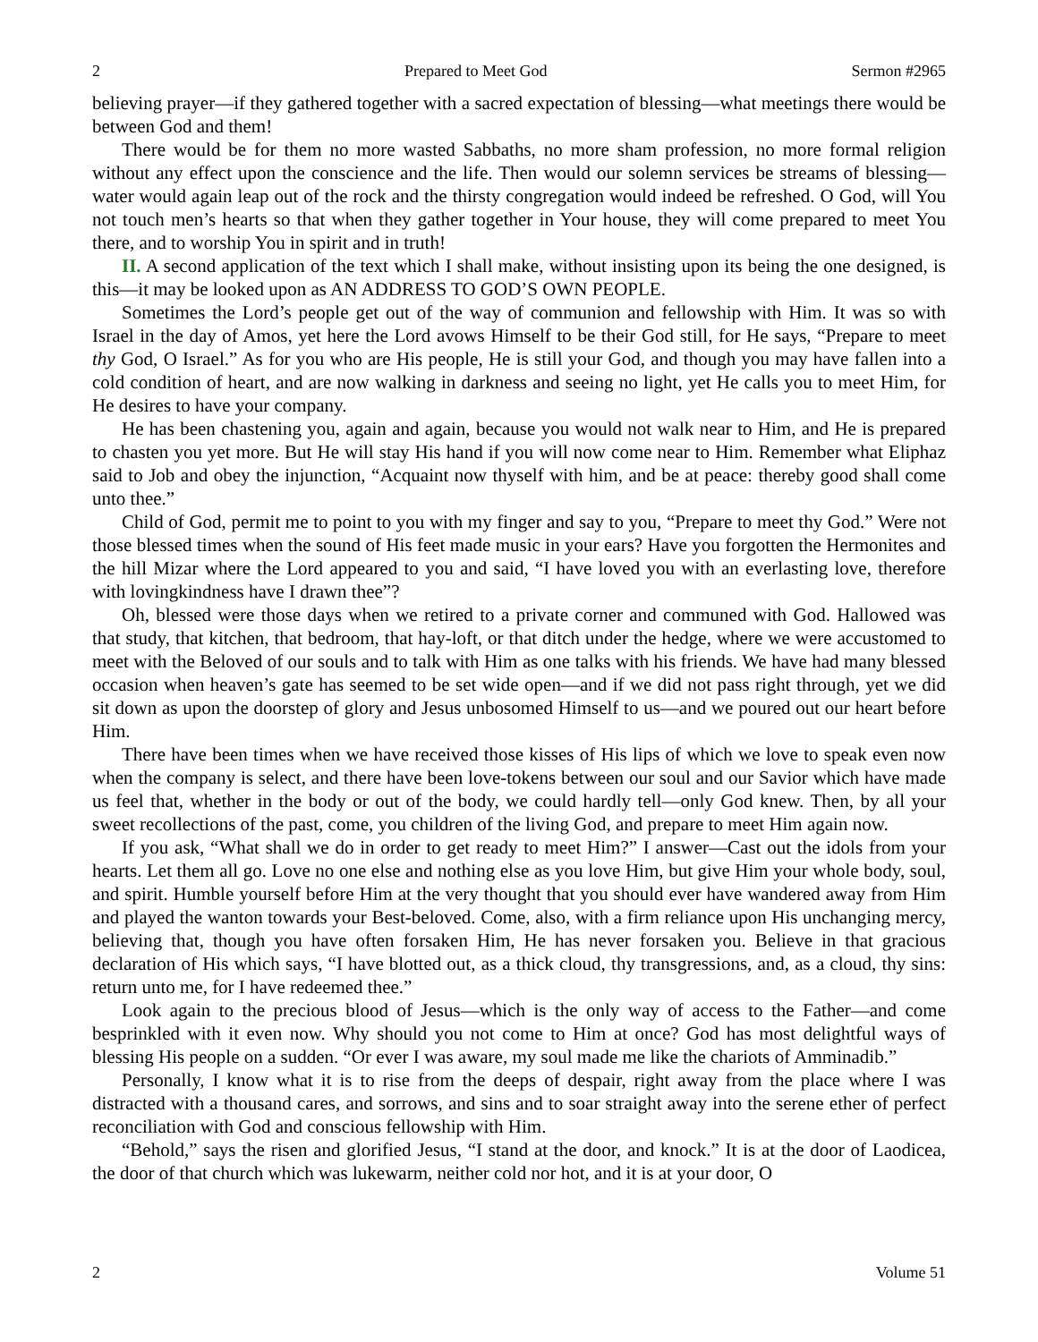2 Prepared to Meet God Sermon #2965
believing prayer—if they gathered together with a sacred expectation of blessing—what meetings there would be between God and them!
There would be for them no more wasted Sabbaths, no more sham profession, no more formal religion without any effect upon the conscience and the life. Then would our solemn services be streams of blessing—water would again leap out of the rock and the thirsty congregation would indeed be refreshed. O God, will You not touch men’s hearts so that when they gather together in Your house, they will come prepared to meet You there, and to worship You in spirit and in truth!
II. A second application of the text which I shall make, without insisting upon its being the one designed, is this—it may be looked upon as AN ADDRESS TO GOD’S OWN PEOPLE.
Sometimes the Lord’s people get out of the way of communion and fellowship with Him. It was so with Israel in the day of Amos, yet here the Lord avows Himself to be their God still, for He says, “Prepare to meet thy God, O Israel.” As for you who are His people, He is still your God, and though you may have fallen into a cold condition of heart, and are now walking in darkness and seeing no light, yet He calls you to meet Him, for He desires to have your company.
He has been chastening you, again and again, because you would not walk near to Him, and He is prepared to chasten you yet more. But He will stay His hand if you will now come near to Him. Remember what Eliphaz said to Job and obey the injunction, “Acquaint now thyself with him, and be at peace: thereby good shall come unto thee.”
Child of God, permit me to point to you with my finger and say to you, “Prepare to meet thy God.” Were not those blessed times when the sound of His feet made music in your ears? Have you forgotten the Hermonites and the hill Mizar where the Lord appeared to you and said, “I have loved you with an everlasting love, therefore with lovingkindness have I drawn thee”?
Oh, blessed were those days when we retired to a private corner and communed with God. Hallowed was that study, that kitchen, that bedroom, that hay-loft, or that ditch under the hedge, where we were accustomed to meet with the Beloved of our souls and to talk with Him as one talks with his friends. We have had many blessed occasion when heaven’s gate has seemed to be set wide open—and if we did not pass right through, yet we did sit down as upon the doorstep of glory and Jesus unbosomed Himself to us—and we poured out our heart before Him.
There have been times when we have received those kisses of His lips of which we love to speak even now when the company is select, and there have been love-tokens between our soul and our Savior which have made us feel that, whether in the body or out of the body, we could hardly tell—only God knew. Then, by all your sweet recollections of the past, come, you children of the living God, and prepare to meet Him again now.
If you ask, “What shall we do in order to get ready to meet Him?” I answer—Cast out the idols from your hearts. Let them all go. Love no one else and nothing else as you love Him, but give Him your whole body, soul, and spirit. Humble yourself before Him at the very thought that you should ever have wandered away from Him and played the wanton towards your Best-beloved. Come, also, with a firm reliance upon His unchanging mercy, believing that, though you have often forsaken Him, He has never forsaken you. Believe in that gracious declaration of His which says, “I have blotted out, as a thick cloud, thy transgressions, and, as a cloud, thy sins: return unto me, for I have redeemed thee.”
Look again to the precious blood of Jesus—which is the only way of access to the Father—and come besprinkled with it even now. Why should you not come to Him at once? God has most delightful ways of blessing His people on a sudden. “Or ever I was aware, my soul made me like the chariots of Amminadib.”
Personally, I know what it is to rise from the deeps of despair, right away from the place where I was distracted with a thousand cares, and sorrows, and sins and to soar straight away into the serene ether of perfect reconciliation with God and conscious fellowship with Him.
“Behold,” says the risen and glorified Jesus, “I stand at the door, and knock.” It is at the door of Laodicea, the door of that church which was lukewarm, neither cold nor hot, and it is at your door, O
2 Volume 51